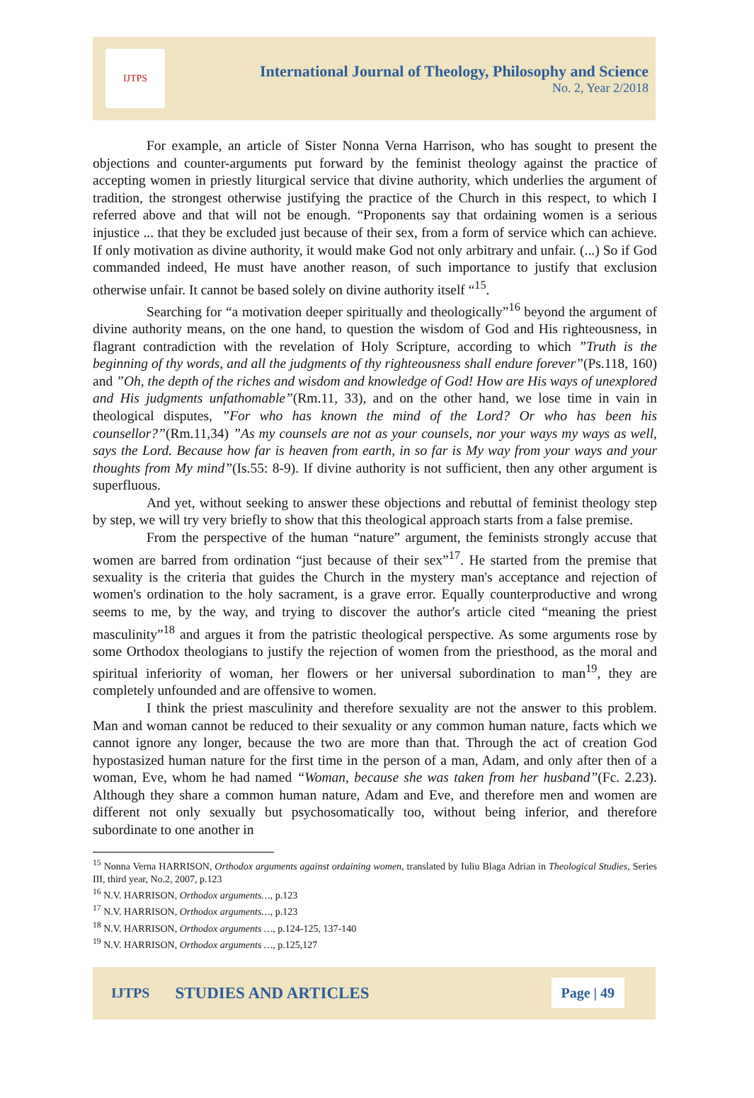IJTPS
International Journal of Theology, Philosophy and Science
No. 2, Year 2/2018
For example, an article of Sister Nonna Verna Harrison, who has sought to present the objections and counter-arguments put forward by the feminist theology against the practice of accepting women in priestly liturgical service that divine authority, which underlies the argument of tradition, the strongest otherwise justifying the practice of the Church in this respect, to which I referred above and that will not be enough. “Proponents say that ordaining women is a serious injustice ... that they be excluded just because of their sex, from a form of service which can achieve. If only motivation as divine authority, it would make God not only arbitrary and unfair. (...) So if God commanded indeed, He must have another reason, of such importance to justify that exclusion otherwise unfair. It cannot be based solely on divine authority itself “<sup>15</sup>.
Searching for “a motivation deeper spiritually and theologically”<sup>16</sup> beyond the argument of divine authority means, on the one hand, to question the wisdom of God and His righteousness, in flagrant contradiction with the revelation of Holy Scripture, according to which ”Truth is the beginning of thy words, and all the judgments of thy righteousness shall endure forever”(Ps.118, 160) and ”Oh, the depth of the riches and wisdom and knowledge of God! How are His ways of unexplored and His judgments unfathomable”(Rm.11, 33), and on the other hand, we lose time in vain in theological disputes, ”For who has known the mind of the Lord? Or who has been his counsellor?”(Rm.11,34) ”As my counsels are not as your counsels, nor your ways my ways as well, says the Lord. Because how far is heaven from earth, in so far is My way from your ways and your thoughts from My mind”(Is.55: 8-9). If divine authority is not sufficient, then any other argument is superfluous.
And yet, without seeking to answer these objections and rebuttal of feminist theology step by step, we will try very briefly to show that this theological approach starts from a false premise.
From the perspective of the human “nature” argument, the feminists strongly accuse that women are barred from ordination “just because of their sex”<sup>17</sup>. He started from the premise that sexuality is the criteria that guides the Church in the mystery man's acceptance and rejection of women's ordination to the holy sacrament, is a grave error. Equally counterproductive and wrong seems to me, by the way, and trying to discover the author's article cited “meaning the priest masculinity”<sup>18</sup> and argues it from the patristic theological perspective. As some arguments rose by some Orthodox theologians to justify the rejection of women from the priesthood, as the moral and spiritual inferiority of woman, her flowers or her universal subordination to man<sup>19</sup>, they are completely unfounded and are offensive to women.
I think the priest masculinity and therefore sexuality are not the answer to this problem. Man and woman cannot be reduced to their sexuality or any common human nature, facts which we cannot ignore any longer, because the two are more than that. Through the act of creation God hypostasized human nature for the first time in the person of a man, Adam, and only after then of a woman, Eve, whom he had named “Woman, because she was taken from her husband”(Fc. 2.23). Although they share a common human nature, Adam and Eve, and therefore men and women are different not only sexually but psychosomatically too, without being inferior, and therefore subordinate to one another in
<sup>15</sup> Nonna Verna HARRISON, Orthodox arguments against ordaining women, translated by Iuliu Blaga Adrian in Theological Studies, Series III, third year, No.2, 2007, p.123
<sup>16</sup> N.V. HARRISON, Orthodox arguments…, p.123
<sup>17</sup> N.V. HARRISON, Orthodox arguments…, p.123
<sup>18</sup> N.V. HARRISON, Orthodox arguments …, p.124-125, 137-140
<sup>19</sup> N.V. HARRISON, Orthodox arguments …, p.125,127
IJTPS STUDIES AND ARTICLES Page | 49